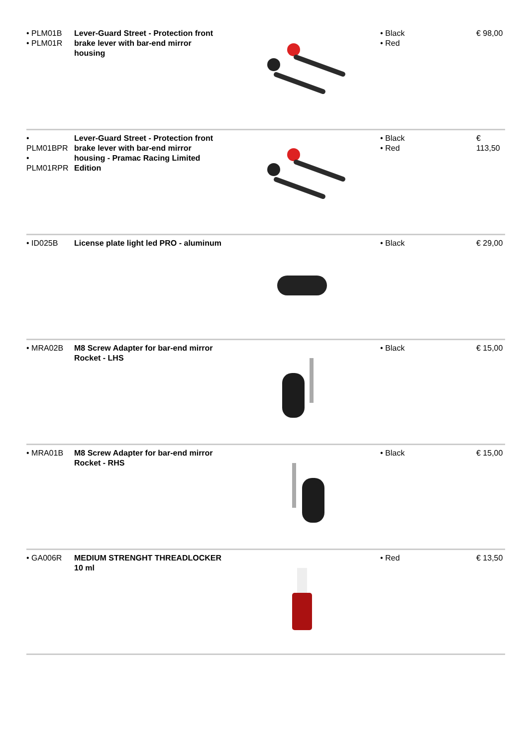| • PLM01B • PLM01R | Lever-Guard Street - Protection front brake lever with bar-end mirror housing | | • Black • Red | € 98,00 |
| • PLM01BPR • PLM01RPR | Lever-Guard Street - Protection front brake lever with bar-end mirror housing - Pramac Racing Limited Edition | | • Black • Red | € 113,50 |
| • ID025B | License plate light led PRO - aluminum | | • Black | € 29,00 |
| • MRA02B | M8 Screw Adapter for bar-end mirror Rocket - LHS | | • Black | € 15,00 |
| • MRA01B | M8 Screw Adapter for bar-end mirror Rocket - RHS | | • Black | € 15,00 |
| • GA006R | MEDIUM STRENGHT THREADLOCKER 10 ml | | • Red | € 13,50 |